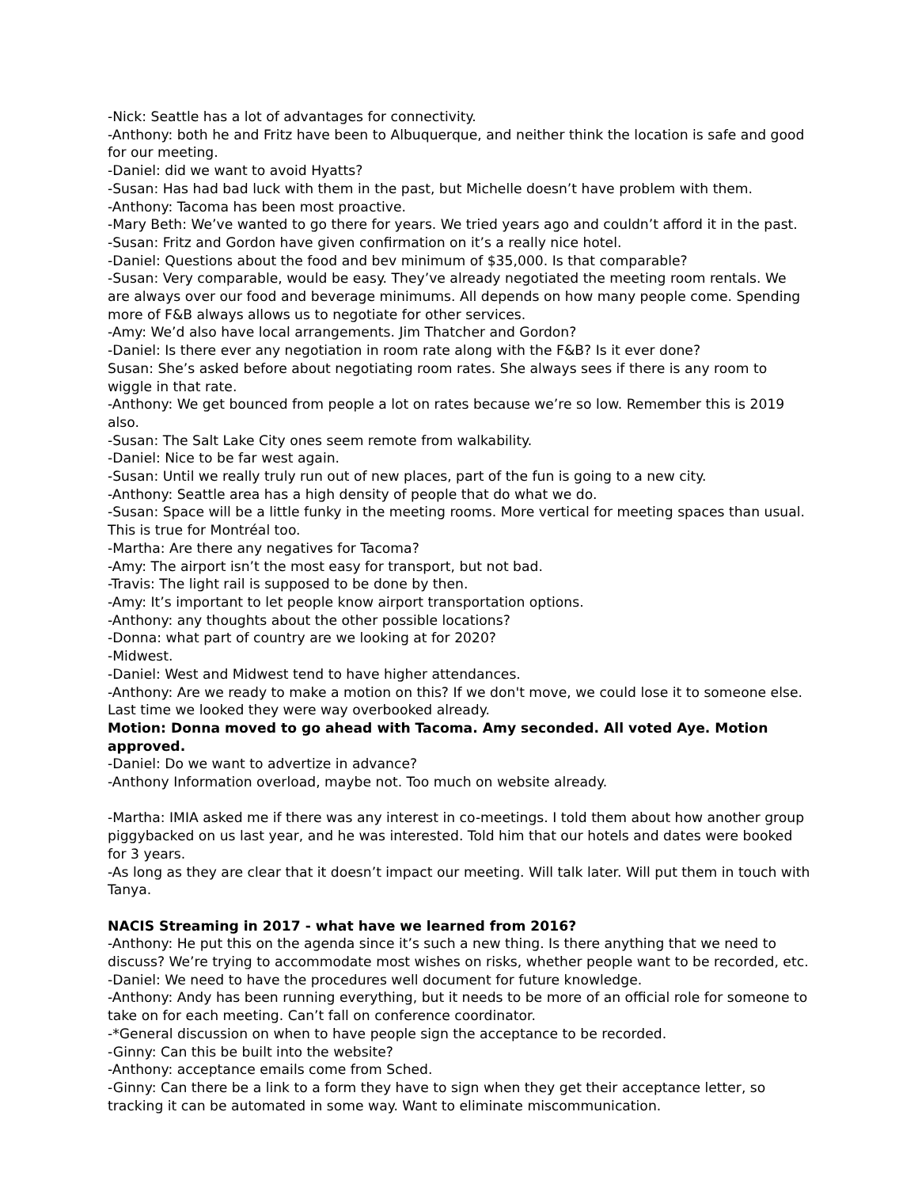-Nick: Seattle has a lot of advantages for connectivity.
-Anthony: both he and Fritz have been to Albuquerque, and neither think the location is safe and good for our meeting.
-Daniel: did we want to avoid Hyatts?
-Susan: Has had bad luck with them in the past, but Michelle doesn’t have problem with them.
-Anthony: Tacoma has been most proactive.
-Mary Beth: We’ve wanted to go there for years. We tried years ago and couldn’t afford it in the past.
-Susan: Fritz and Gordon have given confirmation on it’s a really nice hotel.
-Daniel: Questions about the food and bev minimum of $35,000. Is that comparable?
-Susan: Very comparable, would be easy. They’ve already negotiated the meeting room rentals. We are always over our food and beverage minimums. All depends on how many people come. Spending more of F&B always allows us to negotiate for other services.
-Amy: We’d also have local arrangements. Jim Thatcher and Gordon?
-Daniel: Is there ever any negotiation in room rate along with the F&B? Is it ever done?
Susan: She’s asked before about negotiating room rates. She always sees if there is any room to wiggle in that rate.
-Anthony: We get bounced from people a lot on rates because we’re so low. Remember this is 2019 also.
-Susan: The Salt Lake City ones seem remote from walkability.
-Daniel: Nice to be far west again.
-Susan: Until we really truly run out of new places, part of the fun is going to a new city.
-Anthony: Seattle area has a high density of people that do what we do.
-Susan: Space will be a little funky in the meeting rooms. More vertical for meeting spaces than usual. This is true for Montréal too.
-Martha: Are there any negatives for Tacoma?
-Amy: The airport isn’t the most easy for transport, but not bad.
-Travis: The light rail is supposed to be done by then.
-Amy: It’s important to let people know airport transportation options.
-Anthony: any thoughts about the other possible locations?
-Donna: what part of country are we looking at for 2020?
-Midwest.
-Daniel: West and Midwest tend to have higher attendances.
-Anthony: Are we ready to make a motion on this? If we don't move, we could lose it to someone else. Last time we looked they were way overbooked already.
Motion: Donna moved to go ahead with Tacoma. Amy seconded. All voted Aye. Motion approved.
-Daniel: Do we want to advertize in advance?
-Anthony Information overload, maybe not. Too much on website already.
-Martha: IMIA asked me if there was any interest in co-meetings. I told them about how another group piggybacked on us last year, and he was interested. Told him that our hotels and dates were booked for 3 years.
-As long as they are clear that it doesn’t impact our meeting. Will talk later. Will put them in touch with Tanya.
NACIS Streaming in 2017 - what have we learned from 2016?
-Anthony: He put this on the agenda since it’s such a new thing. Is there anything that we need to discuss? We’re trying to accommodate most wishes on risks, whether people want to be recorded, etc.
-Daniel: We need to have the procedures well document for future knowledge.
-Anthony: Andy has been running everything, but it needs to be more of an official role for someone to take on for each meeting. Can’t fall on conference coordinator.
-*General discussion on when to have people sign the acceptance to be recorded.
-Ginny: Can this be built into the website?
-Anthony: acceptance emails come from Sched.
-Ginny: Can there be a link to a form they have to sign when they get their acceptance letter, so tracking it can be automated in some way. Want to eliminate miscommunication.